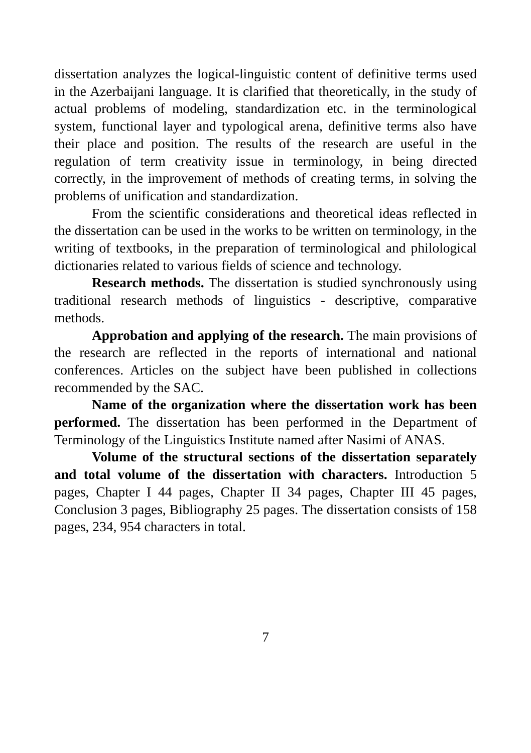dissertation analyzes the logical-linguistic content of definitive terms used in the Azerbaijani language. It is clarified that theoretically, in the study of actual problems of modeling, standardization etc. in the terminological system, functional layer and typological arena, definitive terms also have their place and position. The results of the research are useful in the regulation of term creativity issue in terminology, in being directed correctly, in the improvement of methods of creating terms, in solving the problems of unification and standardization.
From the scientific considerations and theoretical ideas reflected in the dissertation can be used in the works to be written on terminology, in the writing of textbooks, in the preparation of terminological and philological dictionaries related to various fields of science and technology.
Research methods. The dissertation is studied synchronously using traditional research methods of linguistics - descriptive, comparative methods.
Approbation and applying of the research. The main provisions of the research are reflected in the reports of international and national conferences. Articles on the subject have been published in collections recommended by the SAC.
Name of the organization where the dissertation work has been performed. The dissertation has been performed in the Department of Terminology of the Linguistics Institute named after Nasimi of ANAS.
Volume of the structural sections of the dissertation separately and total volume of the dissertation with characters. Introduction 5 pages, Chapter I 44 pages, Chapter II 34 pages, Chapter III 45 pages, Conclusion 3 pages, Bibliography 25 pages. The dissertation consists of 158 pages, 234, 954 characters in total.
7